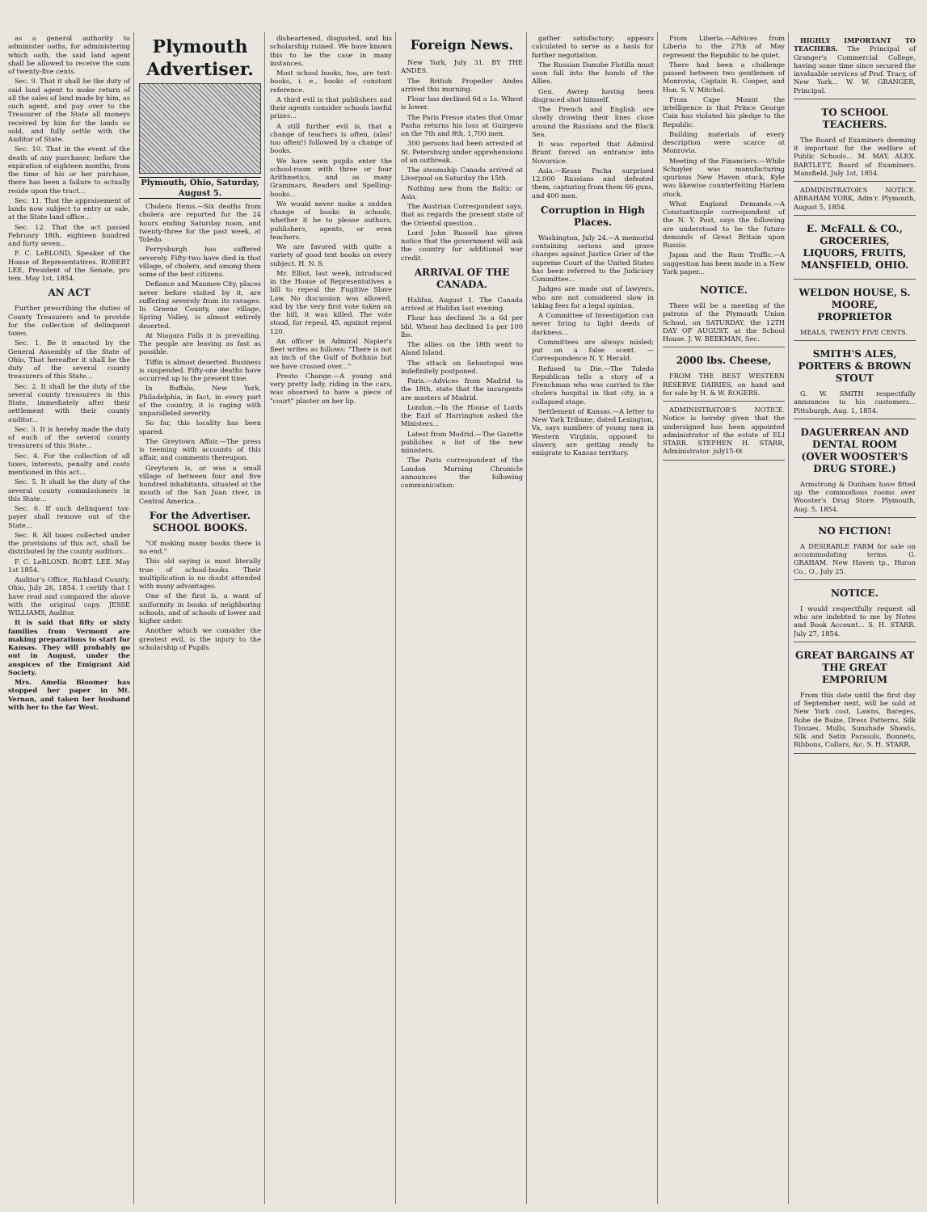as a general authority to administer oaths, for administering which oath, the said land agent shall be allowed to receive the sum of twenty-five cents.
Sec. 9. That it shall be the duty of said land agent to make return of all the sales of land made by him, as such agent, and pay over to the Treasurer of the State all moneys received by him for the lands so sold, and fully settle with the Auditor of State.
Sec. 10. That in the event of the death of any purchaser, before the expiration of eighteen months, from the time of his or her purchase, there has been a failure to actually reside upon the tract...
Sec. 11. That the appraisement of lands now subject to entry or sale, at the State land office...
Sec. 12. That the act passed February 18th, eighteen hundred and forty seven...
F. C. LeBLOND, Speaker of the House of Representatives. ROBERT LEE, President of the Senate, pro tem. May 1st, 1854.
AN ACT
Further prescribing the duties of County Treasurers and to provide for the collection of delinquent taxes.
Sec. 1. Be it enacted by the General Assembly of the State of Ohio, That hereafter it shall be the duty of the several county treasurers of this State...
Sec. 2. It shall be the duty of the several county treasurers in this State, immediately after their settlement with their county auditor...
Sec. 3. It is hereby made the duty of each of the several county treasurers of this State...
Sec. 4. For the collection of all taxes, interests, penalty and costs mentioned in this act...
Sec. 5. It shall be the duty of the several county commissioners in this State...
Sec. 6. If such delinquent tax-payer shall remove out of the State...
Sec. 8. All taxes collected under the provisions of this act, shall be distributed by the county auditors...
F. C. LeBLOND. ROBT. LEE. May 1st 1854.
Auditor's Office, Richland County, Ohio, July 26, 1854. I certify that I have read and compared the above with the original copy. JESSE WILLIAMS, Auditor.
It is said that fifty or sixty families from Vermont are making preparations to start for Kansas. They will probably go out in August, under the auspices of the Emigrant Aid Society.
Mrs. Amelia Bloomer has stopped her paper in Mt. Vernon, and taken her husband with her to the far West.
Plymouth Advertiser.
Plymouth, Ohio, Saturday, August 5.
Cholera Items.—Six deaths from cholera are reported for the 24 hours ending Saturday noon, and twenty-three for the past week, at Toledo.
Perrysburgh has suffered severely. Fifty-two have died in that village, of cholera, and among them some of the best citizens.
Defiance and Maumee City, places never before visited by it, are suffering severely from its ravages. In Greene County, one village, Spring Valley, is almost entirely deserted.
At Niagara Falls it is prevailing. The people are leaving as fast as possible.
Tiffin is almost deserted. Business is suspended. Fifty-one deaths have occurred up to the present time.
In Buffalo, New York, Philadelphia, in fact, in every part of the country, it is raging with unparalleled severity.
So far, this locality has been spared.
The Greytown Affair.—The press is teeming with accounts of this affair, and comments thereupon.
Greytown is, or was a small village of between four and five hundred inhabitants, situated at the mouth of the San Juan river, in Central America...
For the Advertiser. SCHOOL BOOKS.
"Of making many books there is no end."
This old saying is most literally true of school-books. Their multiplication is no doubt attended with many advantages.
One of the first is, a want of uniformity in books of neighboring schools, and of schools of lower and higher order.
Another which we consider the greatest evil, is the injury to the scholarship of Pupils.
disheartened, disgusted, and his scholarship ruined. We have known this to be the case in many instances.
Most school books, too, are text-books, i. e., books of constant reference.
A third evil is that publishers and their agents consider schools lawful prizes...
A still further evil is, that a change of teachers is often, (alas! too often!) followed by a change of books.
We have seen pupils enter the school-room with three or four Arithmetics, and as many Grammars, Readers and Spelling-books...
We would never make a sudden change of books in schools, whether it be to please authors, publishers, agents, or even teachers.
We are favored with quite a variety of good text books on every subject. H. N. S.
Mr. Elliot, last week, introduced in the House of Representatives a bill to repeal the Fugitive Slave Law. No discussion was allowed, and by the very first vote taken on the bill, it was killed. The vote stood, for repeal, 45, against repeal 120.
An officer in Admiral Napier's fleet writes as follows: "There is not an inch of the Gulf of Bothnia but we have crossed over..."
Presto Change.—A young and very pretty lady, riding in the cars, was observed to have a piece of "court" plaster on her lip.
Foreign News.
New York, July 31. BY THE ANDES.
The British Propeller Andes arrived this morning.
Flour has declined 6d a 1s. Wheat is lower.
The Paris Presse states that Omar Pasha returns his loss at Guirgevo on the 7th and 8th, 1,700 men.
300 persons had been arrested at St. Petersburg under apprehensions of an outbreak.
The steamship Canada arrived at Liverpool on Saturday the 15th.
Nothing new from the Baltic or Asia.
The Austrian Correspondent says, that as regards the present state of the Oriental question...
Lord John Russell has given notice that the government will ask the country for additional war credit.
ARRIVAL OF THE CANADA.
Halifax, August 1. The Canada arrived at Halifax last evening.
Flour has declined 3s a 6d per bbl. Wheat has declined 1s per 100 lbs.
The allies on the 18th went to Aland Island.
The attack on Sebastopol was indefinitely postponed.
Paris.—Advices from Madrid to the 18th, state that the insurgents are masters of Madrid.
London.—In the House of Lords the Earl of Harrington asked the Ministers...
Latest from Madrid.—The Gazette publishes a list of the new ministers.
The Paris correspondent of the London Morning Chronicle announces the following communication:
gather satisfactory; appears calculated to serve as a basis for further negotiation.
The Russian Danube Flotilla must soon fall into the hands of the Allies.
Gen. Awrep having been disgraced shot himself.
The French and English are slowly drawing their lines close around the Russians and the Black Sea.
It was reported that Admiral Brunt forced an entrance into Novorsice.
Asia.—Kesan Pacha surprised 12,000 Russians and defeated them, capturing from them 66 guns, and 400 men.
Corruption in High Places.
Washington, July 24.—A memorial containing serious and grave charges against Justice Grier of the supreme Court of the United States has been referred to the Judiciary Committee...
Judges are made out of lawyers, who are not considered slow in taking fees for a legal opinion.
A Committee of Investigation can never bring to light deeds of darkness...
Committees are always misled; put on a false scent. — Correspondence N. Y. Herald.
Refused to Die.—The Toledo Republican tells a story of a Frenchman who was carried to the cholera hospital in that city, in a collapsed stage.
Settlement of Kansas.—A letter to New York Tribune, dated Lexington, Va, says numbers of young men in Western Virginia, opposed to slavery, are getting ready to emigrate to Kansas territory.
From Liberia.—Advices from Liberia to the 27th of May represent the Republic to be quiet.
There had been a challenge passed between two gentlemen of Monrovia, Captain R. Cooper, and Hon. S. V. Mitchel.
From Cape Mount the intelligence is that Prince George Cain has violated his pledge to the Republic.
Building materials of every description were scarce at Monrovia.
Meeting of the Financiers.—While Schuyler was manufacturing spurious New Haven stock, Kyle was likewise counterfeiting Harlem stock.
What England Demands.—A Constantinople correspondent of the N. Y. Post, says the following are understood to be the future demands of Great Britain upon Russia:
Japan and the Rum Traffic.—A suggestion has been made in a New York paper...
NOTICE.
There will be a meeting of the patrons of the Plymouth Union School, on SATURDAY, the 12TH DAY OF AUGUST, at the School House. J. W. BEEKMAN, Sec.
2000 lbs. Cheese,
FROM THE BEST WESTERN RESERVE DAIRIES, on hand and for sale by H. & W. ROGERS.
ADMINISTRATOR'S NOTICE. Notice is hereby given that the undersigned has been appointed administrator of the estate of ELI STARR. STEPHEN H. STARR, Administrator. july15-6t
HIGHLY IMPORTANT TO TEACHERS. The Principal of Granger's Commercial College, having some time since secured the invaluable services of Prof. Tracy, of New York... W. W. GRANGER, Principal.
TO SCHOOL TEACHERS.
The Board of Examiners deeming it important for the welfare of Public Schools... M. MAY, ALEX. BARTLETT, Board of Examiners. Mansfield, July 1st, 1854.
ADMINISTRATOR'S NOTICE. ABRAHAM YORK, Adm'r. Plymouth, August 5, 1854.
E. McFALL & CO., GROCERIES, LIQUORS, FRUITS, MANSFIELD, OHIO.
WELDON HOUSE, S. MOORE, PROPRIETOR
MEALS, TWENTY FIVE CENTS.
SMITH'S ALES, PORTERS & BROWN STOUT
G. W. SMITH respectfully announces to his customers... Pittsburgh, Aug. 1, 1854.
DAGUERREAN AND DENTAL ROOM (OVER WOOSTER'S DRUG STORE.)
Armstrong & Dunham have fitted up the commodious rooms over Wooster's Drug Store. Plymouth, Aug. 5, 1854.
NO FICTION!
A DESIRABLE FARM for sale on accommodating terms. G. GRAHAM. New Haven tp., Huron Co., O., July 25.
NOTICE.
I would respectfully request all who are indebted to me by Notes and Book Account... S. H. STARR. July 27, 1854.
GREAT BARGAINS AT THE GREAT EMPORIUM
From this date until the first day of September next, will be sold at New York cost, Lawns, Bareges, Robe de Baize, Dress Patterns, Silk Tissues, Mulls, Sunshade Shawls, Silk and Satin Parasols, Bonnets, Ribbons, Collars, &c. S. H. STARR.